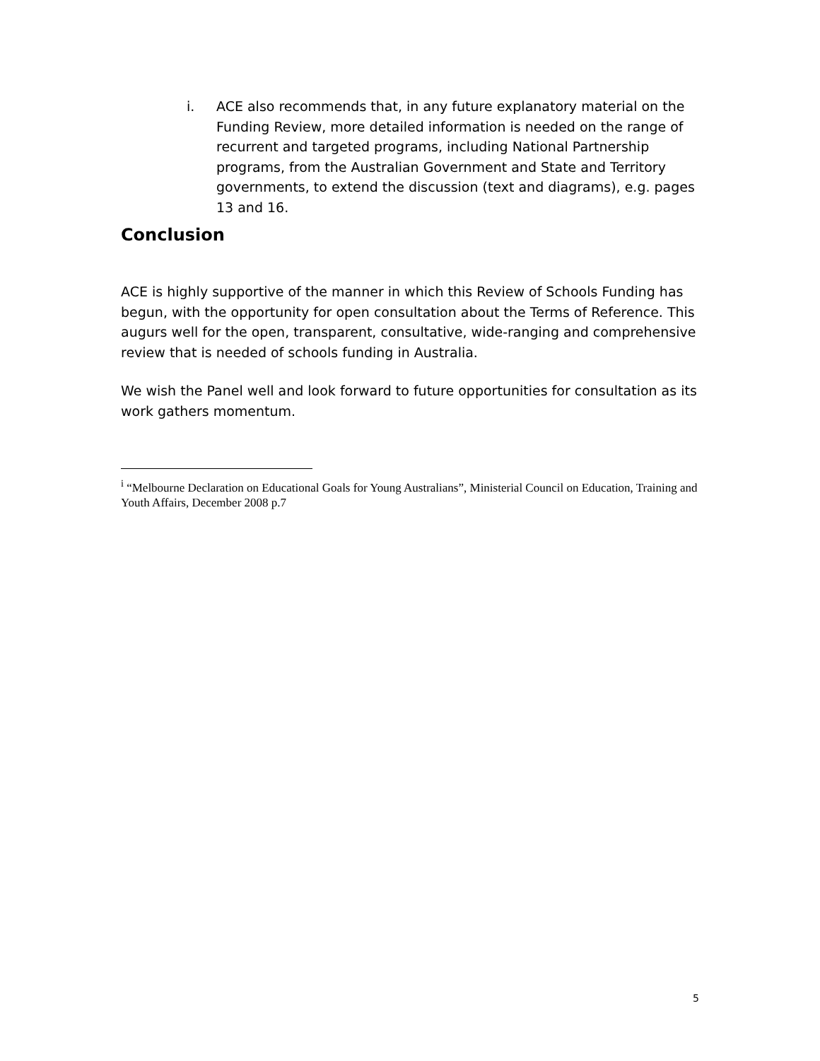i. ACE also recommends that, in any future explanatory material on the Funding Review, more detailed information is needed on the range of recurrent and targeted programs, including National Partnership programs, from the Australian Government and State and Territory governments, to extend the discussion (text and diagrams), e.g. pages 13 and 16.
Conclusion
ACE is highly supportive of the manner in which this Review of Schools Funding has begun, with the opportunity for open consultation about the Terms of Reference. This augurs well for the open, transparent, consultative, wide-ranging and comprehensive review that is needed of schools funding in Australia.
We wish the Panel well and look forward to future opportunities for consultation as its work gathers momentum.
<sup>i</sup> “Melbourne Declaration on Educational Goals for Young Australians”, Ministerial Council on Education, Training and Youth Affairs, December 2008 p.7
5